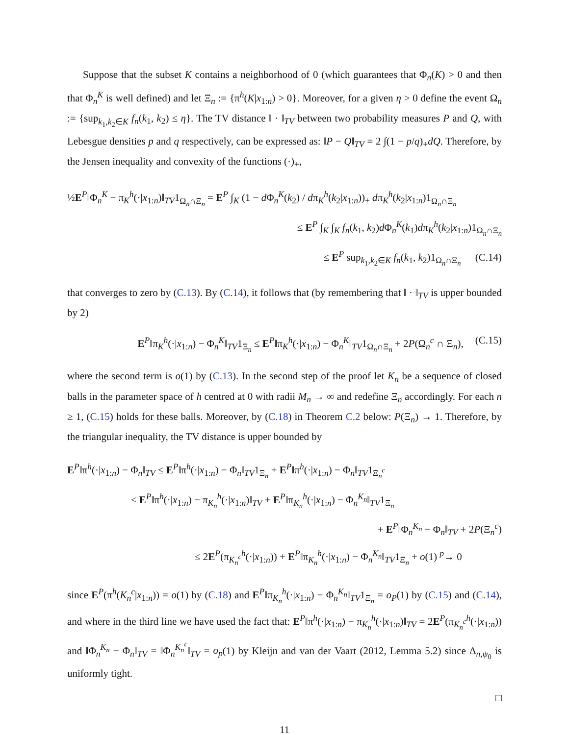Suppose that the subset K contains a neighborhood of 0 (which guarantees that Φ<sub>n</sub>(K) > 0 and then that Φ<sub>n</sub><sup>K</sup> is well defined) and let Ξ<sub>n</sub> := {π<sup>h</sup>(K|x<sub>1:n</sub>) > 0}. Moreover, for a given η > 0 define the event Ω<sub>n</sub> := {sup<sub>k<sub>1</sub>,k<sub>2</sub>∈K</sub> f<sub>n</sub>(k<sub>1</sub>, k<sub>2</sub>) ≤ η}. The TV distance ‖ · ‖<sub>TV</sub> between two probability measures P and Q, with Lebesgue densities p and q respectively, can be expressed as: ‖P − Q‖<sub>TV</sub> = 2 ∫(1 − p/q)<sub>+</sub>dQ. Therefore, by the Jensen inequality and convexity of the functions (·)<sub>+</sub>,
½E<sup>P</sup>‖Φ<sub>n</sub><sup>K</sup> − π<sub>K</sub><sup>h</sup>(·|x<sub>1:n</sub>)‖<sub>TV</sub>1<sub>Ω<sub>n</sub>∩Ξ<sub>n</sub></sub> = E<sup>P</sup> ∫<sub>K</sub> (1 − d Φ<sub>n</sub><sup>K</sup>(k<sub>2</sub>) / dπ<sub>K</sub><sup>h</sup>(k<sub>2</sub>|x<sub>1:n</sub>))<sub>+</sub> dπ<sub>K</sub><sup>h</sup>(k<sub>2</sub>|x<sub>1:n</sub>)1<sub>Ω<sub>n</sub>∩Ξ<sub>n</sub></sub>
≤ E<sup>P</sup> ∫<sub>K</sub> ∫<sub>K</sub> f<sub>n</sub>(k<sub>1</sub>, k<sub>2</sub>)d Φ<sub>n</sub><sup>K</sup>(k<sub>1</sub>)dπ<sub>K</sub><sup>h</sup>(k<sub>2</sub>|x<sub>1:n</sub>)1<sub>Ω<sub>n</sub>∩Ξ<sub>n</sub></sub>
≤ E<sup>P</sup> sup<sub>k<sub>1</sub>,k<sub>2</sub>∈K</sub> f<sub>n</sub>(k<sub>1</sub>, k<sub>2</sub>)1<sub>Ω<sub>n</sub>∩Ξ<sub>n</sub></sub> (C.14)
that converges to zero by (C.13). By (C.14), it follows that (by remembering that ‖ · ‖<sub>TV</sub> is upper bounded by 2)
E<sup>P</sup>‖π<sub>K</sub><sup>h</sup>(·|x<sub>1:n</sub>) − Φ<sub>n</sub><sup>K</sup>‖<sub>TV</sub>1<sub>Ξ<sub>n</sub></sub> ≤ E<sup>P</sup>‖π<sub>K</sub><sup>h</sup>(·|x<sub>1:n</sub>) − Φ<sub>n</sub><sup>K</sup>‖<sub>TV</sub>1<sub>Ω<sub>n</sub>∩Ξ<sub>n</sub></sub> + 2P(Ω<sub>n</sub><sup>c</sup> ∩ Ξ<sub>n</sub>), (C.15)
where the second term is o(1) by (C.13). In the second step of the proof let K<sub>n</sub> be a sequence of closed balls in the parameter space of h centred at 0 with radii M<sub>n</sub> → ∞ and redefine Ξ<sub>n</sub> accordingly. For each n ≥ 1, (C.15) holds for these balls. Moreover, by (C.18) in Theorem C.2 below: P(Ξ<sub>n</sub>) → 1. Therefore, by the triangular inequality, the TV distance is upper bounded by
E<sup>P</sup>‖π<sup>h</sup>(·|x<sub>1:n</sub>) − Φ<sub>n</sub>‖<sub>TV</sub> ≤ E<sup>P</sup>‖π<sup>h</sup>(·|x<sub>1:n</sub>) − Φ<sub>n</sub>‖<sub>TV</sub>1<sub>Ξ<sub>n</sub></sub> + E<sup>P</sup>‖π<sup>h</sup>(·|x<sub>1:n</sub>) − Φ<sub>n</sub>‖<sub>TV</sub>1<sub>Ξ<sub>n</sub><sup>c</sup></sub>
≤ E<sup>P</sup>‖π<sup>h</sup>(·|x<sub>1:n</sub>) − π<sub>K<sub>n</sub></sub><sup>h</sup>(·|x<sub>1:n</sub>)‖<sub>TV</sub> + E<sup>P</sup>‖π<sub>K<sub>n</sub></sub><sup>h</sup>(·|x<sub>1:n</sub>) − Φ<sub>n</sub><sup>K<sub>n</sub></sup>‖<sub>TV</sub>1<sub>Ξ<sub>n</sub></sub>
+ E<sup>P</sup>‖Φ<sub>n</sub><sup>K<sub>n</sub></sup> − Φ<sub>n</sub>‖<sub>TV</sub> + 2P(Ξ<sub>n</sub><sup>c</sup>)
≤ 2E<sup>P</sup>(π<sub>K<sub>n</sub><sup>c</sup></sub><sup>h</sup>(·|x<sub>1:n</sub>)) + E<sup>P</sup>‖π<sub>K<sub>n</sub></sub><sup>h</sup>(·|x<sub>1:n</sub>) − Φ<sub>n</sub><sup>K<sub>n</sub></sup>‖<sub>TV</sub>1<sub>Ξ<sub>n</sub></sub> + o(1) <sup>p</sup>→ 0
since E<sup>P</sup>(π<sup>h</sup>(K<sub>n</sub><sup>c</sup>|x<sub>1:n</sub>)) = o(1) by (C.18) and E<sup>P</sup>‖π<sub>K<sub>n</sub></sub><sup>h</sup>(·|x<sub>1:n</sub>) − Φ<sub>n</sub><sup>K<sub>n</sub></sup>‖<sub>TV</sub>1<sub>Ξ<sub>n</sub></sub> = o<sub>P</sub>(1) by (C.15) and (C.14), and where in the third line we have used the fact that: E<sup>P</sup>‖π<sup>h</sup>(·|x<sub>1:n</sub>) − π<sub>K<sub>n</sub></sub><sup>h</sup>(·|x<sub>1:n</sub>)‖<sub>TV</sub> = 2E<sup>P</sup>(π<sub>K<sub>n</sub><sup>c</sup></sub><sup>h</sup>(·|x<sub>1:n</sub>)) and ‖Φ<sub>n</sub><sup>K<sub>n</sub></sup> − Φ<sub>n</sub>‖<sub>TV</sub> = ‖Φ<sub>n</sub><sup>K<sub>n</sub><sup>c</sup></sup>‖<sub>TV</sub> = o<sub>p</sub>(1) by Kleijn and van der Vaart (2012, Lemma 5.2) since Δ<sub>n,ψ<sub>0</sub></sub> is uniformly tight.
□
11